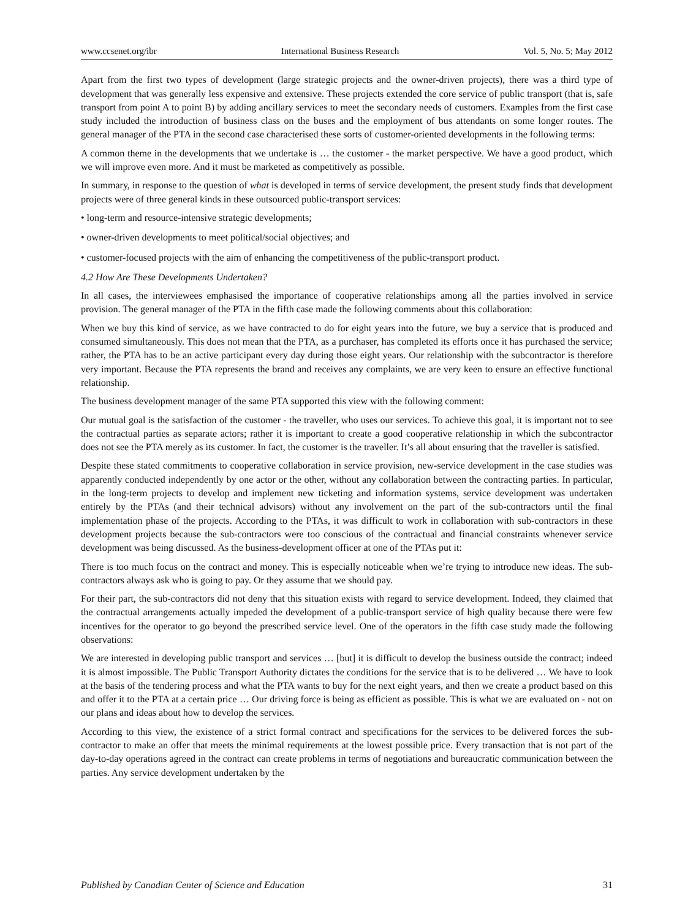www.ccsenet.org/ibr International Business Research Vol. 5, No. 5; May 2012
Apart from the first two types of development (large strategic projects and the owner-driven projects), there was a third type of development that was generally less expensive and extensive. These projects extended the core service of public transport (that is, safe transport from point A to point B) by adding ancillary services to meet the secondary needs of customers. Examples from the first case study included the introduction of business class on the buses and the employment of bus attendants on some longer routes. The general manager of the PTA in the second case characterised these sorts of customer-oriented developments in the following terms:
A common theme in the developments that we undertake is … the customer - the market perspective. We have a good product, which we will improve even more. And it must be marketed as competitively as possible.
In summary, in response to the question of what is developed in terms of service development, the present study finds that development projects were of three general kinds in these outsourced public-transport services:
• long-term and resource-intensive strategic developments;
• owner-driven developments to meet political/social objectives; and
• customer-focused projects with the aim of enhancing the competitiveness of the public-transport product.
4.2 How Are These Developments Undertaken?
In all cases, the interviewees emphasised the importance of cooperative relationships among all the parties involved in service provision. The general manager of the PTA in the fifth case made the following comments about this collaboration:
When we buy this kind of service, as we have contracted to do for eight years into the future, we buy a service that is produced and consumed simultaneously. This does not mean that the PTA, as a purchaser, has completed its efforts once it has purchased the service; rather, the PTA has to be an active participant every day during those eight years. Our relationship with the subcontractor is therefore very important. Because the PTA represents the brand and receives any complaints, we are very keen to ensure an effective functional relationship.
The business development manager of the same PTA supported this view with the following comment:
Our mutual goal is the satisfaction of the customer - the traveller, who uses our services. To achieve this goal, it is important not to see the contractual parties as separate actors; rather it is important to create a good cooperative relationship in which the subcontractor does not see the PTA merely as its customer. In fact, the customer is the traveller. It’s all about ensuring that the traveller is satisfied.
Despite these stated commitments to cooperative collaboration in service provision, new-service development in the case studies was apparently conducted independently by one actor or the other, without any collaboration between the contracting parties. In particular, in the long-term projects to develop and implement new ticketing and information systems, service development was undertaken entirely by the PTAs (and their technical advisors) without any involvement on the part of the sub-contractors until the final implementation phase of the projects. According to the PTAs, it was difficult to work in collaboration with sub-contractors in these development projects because the sub-contractors were too conscious of the contractual and financial constraints whenever service development was being discussed. As the business-development officer at one of the PTAs put it:
There is too much focus on the contract and money. This is especially noticeable when we’re trying to introduce new ideas. The sub-contractors always ask who is going to pay. Or they assume that we should pay.
For their part, the sub-contractors did not deny that this situation exists with regard to service development. Indeed, they claimed that the contractual arrangements actually impeded the development of a public-transport service of high quality because there were few incentives for the operator to go beyond the prescribed service level. One of the operators in the fifth case study made the following observations:
We are interested in developing public transport and services … [but] it is difficult to develop the business outside the contract; indeed it is almost impossible. The Public Transport Authority dictates the conditions for the service that is to be delivered … We have to look at the basis of the tendering process and what the PTA wants to buy for the next eight years, and then we create a product based on this and offer it to the PTA at a certain price … Our driving force is being as efficient as possible. This is what we are evaluated on - not on our plans and ideas about how to develop the services.
According to this view, the existence of a strict formal contract and specifications for the services to be delivered forces the sub-contractor to make an offer that meets the minimal requirements at the lowest possible price. Every transaction that is not part of the day-to-day operations agreed in the contract can create problems in terms of negotiations and bureaucratic communication between the parties. Any service development undertaken by the
Published by Canadian Center of Science and Education 31